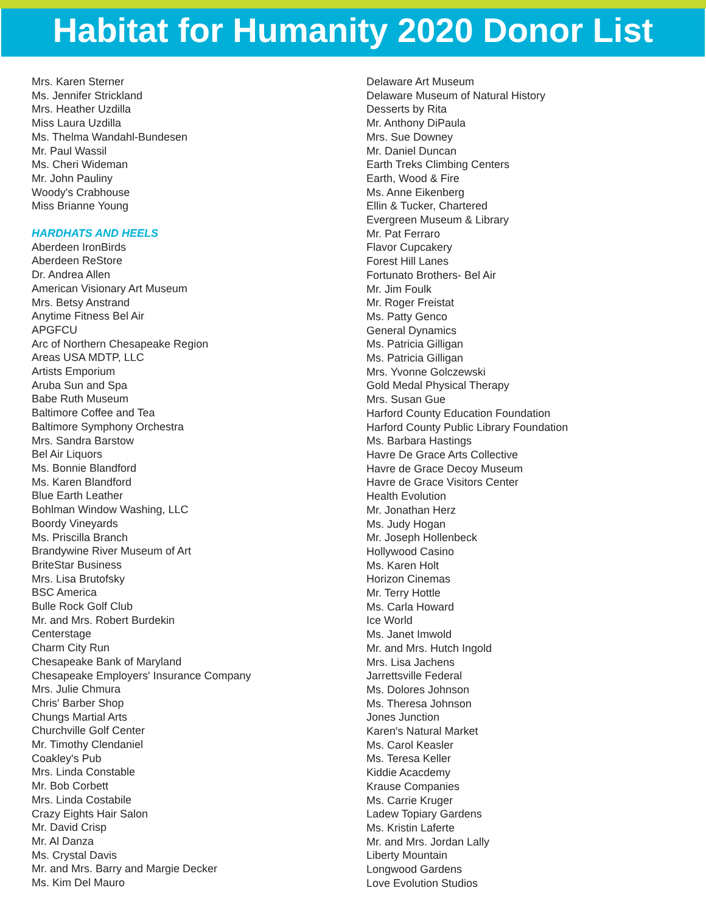Habitat for Humanity 2020 Donor List
Mrs. Karen Sterner
Ms. Jennifer Strickland
Mrs. Heather Uzdilla
Miss Laura Uzdilla
Ms. Thelma Wandahl-Bundesen
Mr. Paul Wassil
Ms. Cheri Wideman
Mr. John Pauliny
Woody's Crabhouse
Miss Brianne Young
HARDHATS AND HEELS
Aberdeen IronBirds
Aberdeen ReStore
Dr. Andrea Allen
American Visionary Art Museum
Mrs. Betsy Anstrand
Anytime Fitness Bel Air
APGFCU
Arc of Northern Chesapeake Region
Areas USA MDTP, LLC
Artists Emporium
Aruba Sun and Spa
Babe Ruth Museum
Baltimore Coffee and Tea
Baltimore Symphony Orchestra
Mrs. Sandra Barstow
Bel Air Liquors
Ms. Bonnie Blandford
Ms. Karen Blandford
Blue Earth Leather
Bohlman Window Washing, LLC
Boordy Vineyards
Ms. Priscilla Branch
Brandywine River Museum of Art
BriteStar Business
Mrs. Lisa Brutofsky
BSC America
Bulle Rock Golf Club
Mr. and Mrs. Robert Burdekin
Centerstage
Charm City Run
Chesapeake Bank of Maryland
Chesapeake Employers' Insurance Company
Mrs. Julie Chmura
Chris' Barber Shop
Chungs Martial Arts
Churchville Golf Center
Mr. Timothy Clendaniel
Coakley's Pub
Mrs. Linda Constable
Mr. Bob Corbett
Mrs. Linda Costabile
Crazy Eights Hair Salon
Mr. David Crisp
Mr. Al Danza
Ms. Crystal Davis
Mr. and Mrs. Barry and Margie Decker
Ms. Kim Del Mauro
Delaware Art Museum
Delaware Museum of Natural History
Desserts by Rita
Mr. Anthony DiPaula
Mrs. Sue Downey
Mr. Daniel Duncan
Earth Treks Climbing Centers
Earth, Wood & Fire
Ms. Anne Eikenberg
Ellin & Tucker, Chartered
Evergreen Museum & Library
Mr. Pat Ferraro
Flavor Cupcakery
Forest Hill Lanes
Fortunato Brothers- Bel Air
Mr. Jim Foulk
Mr. Roger Freistat
Ms. Patty Genco
General Dynamics
Ms. Patricia Gilligan
Ms. Patricia Gilligan
Mrs. Yvonne Golczewski
Gold Medal Physical Therapy
Mrs. Susan Gue
Harford County Education Foundation
Harford County Public Library Foundation
Ms. Barbara Hastings
Havre De Grace Arts Collective
Havre de Grace Decoy Museum
Havre de Grace Visitors Center
Health Evolution
Mr. Jonathan Herz
Ms. Judy Hogan
Mr. Joseph Hollenbeck
Hollywood Casino
Ms. Karen Holt
Horizon Cinemas
Mr. Terry Hottle
Ms. Carla Howard
Ice World
Ms. Janet Imwold
Mr. and Mrs. Hutch Ingold
Mrs. Lisa Jachens
Jarrettsville Federal
Ms. Dolores Johnson
Ms. Theresa Johnson
Jones Junction
Karen's Natural Market
Ms. Carol Keasler
Ms. Teresa Keller
Kiddie Acacdemy
Krause Companies
Ms. Carrie Kruger
Ladew Topiary Gardens
Ms. Kristin Laferte
Mr. and Mrs. Jordan Lally
Liberty Mountain
Longwood Gardens
Love Evolution Studios